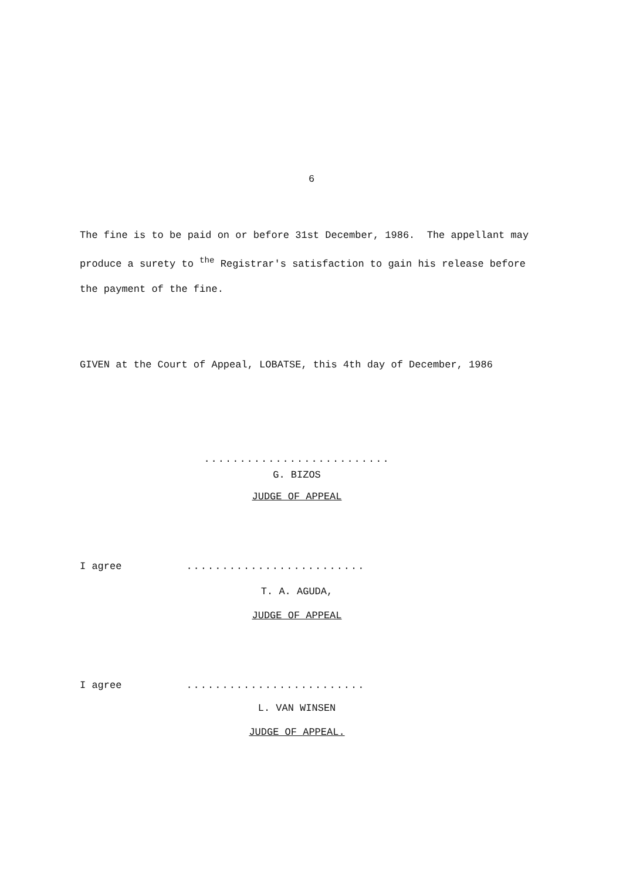6
The fine is to be paid on or before 31st December, 1986. The appellant may produce a surety to <sup>the</sup> Registrar's satisfaction to gain his release before the payment of the fine.
GIVEN at the Court of Appeal, LOBATSE, this 4th day of December, 1986
..........................
G. BIZOS
JUDGE OF APPEAL
I agree.........................
T. A. AGUDA,
JUDGE OF APPEAL
I agree.........................
L. VAN WINSEN
JUDGE OF APPEAL.